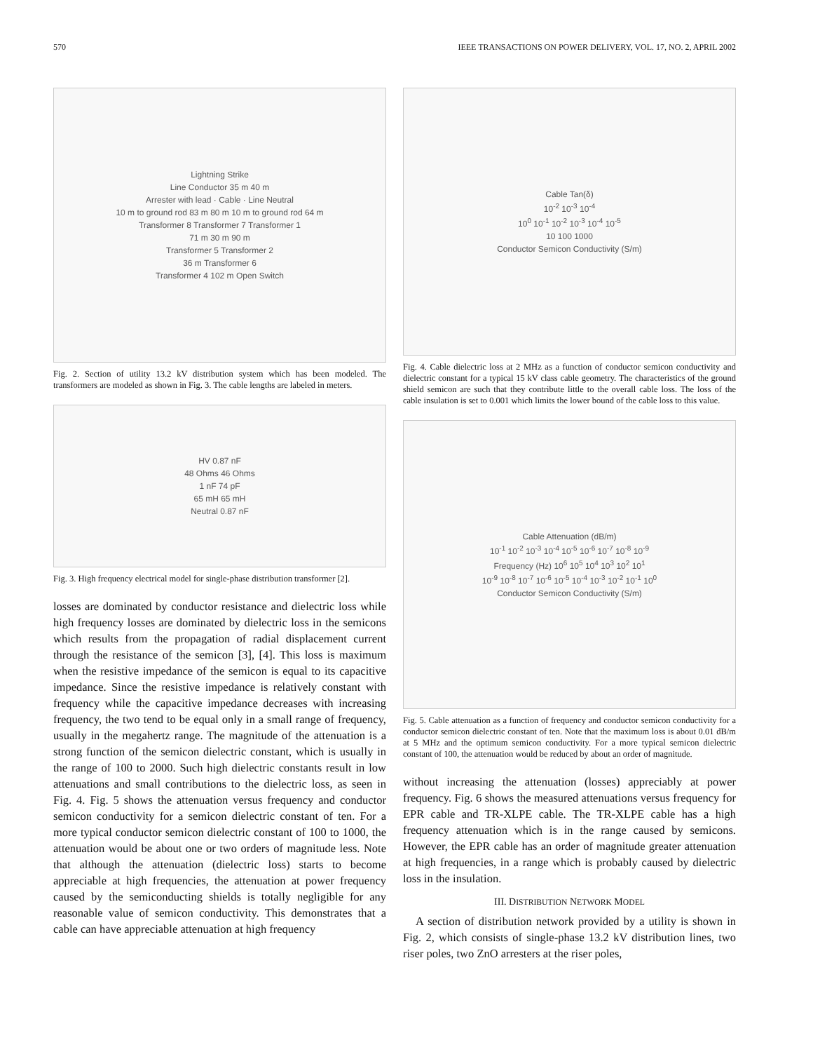570 IEEE TRANSACTIONS ON POWER DELIVERY, VOL. 17, NO. 2, APRIL 2002
Lightning Strike
Line Conductor 35 m 40 m
Arrester with lead · Cable · Line Neutral
10 m to ground rod 83 m 80 m 10 m to ground rod 64 m
Transformer 8 Transformer 7 Transformer 1
71 m 30 m 90 m
Transformer 5 Transformer 2
36 m Transformer 6
Transformer 4 102 m Open Switch
Fig. 2. Section of utility 13.2 kV distribution system which has been modeled. The transformers are modeled as shown in Fig. 3. The cable lengths are labeled in meters.
HV 0.87 nF
48 Ohms 46 Ohms
1 nF 74 pF
65 mH 65 mH
Neutral 0.87 nF
Fig. 3. High frequency electrical model for single-phase distribution transformer [2].
losses are dominated by conductor resistance and dielectric loss while high frequency losses are dominated by dielectric loss in the semicons which results from the propagation of radial displacement current through the resistance of the semicon [3], [4]. This loss is maximum when the resistive impedance of the semicon is equal to its capacitive impedance. Since the resistive impedance is relatively constant with frequency while the capacitive impedance decreases with increasing frequency, the two tend to be equal only in a small range of frequency, usually in the megahertz range. The magnitude of the attenuation is a strong function of the semicon dielectric constant, which is usually in the range of 100 to 2000. Such high dielectric constants result in low attenuations and small contributions to the dielectric loss, as seen in Fig. 4. Fig. 5 shows the attenuation versus frequency and conductor semicon conductivity for a semicon dielectric constant of ten. For a more typical conductor semicon dielectric constant of 100 to 1000, the attenuation would be about one or two orders of magnitude less. Note that although the attenuation (dielectric loss) starts to become appreciable at high frequencies, the attenuation at power frequency caused by the semiconducting shields is totally negligible for any reasonable value of semicon conductivity. This demonstrates that a cable can have appreciable attenuation at high frequency
Cable Tan(δ)
10<sup>-2</sup> 10<sup>-3</sup> 10<sup>-4</sup>
10<sup>0</sup> 10<sup>-1</sup> 10<sup>-2</sup> 10<sup>-3</sup> 10<sup>-4</sup> 10<sup>-5</sup>
10 100 1000
Conductor Semicon Conductivity (S/m)
Fig. 4. Cable dielectric loss at 2 MHz as a function of conductor semicon conductivity and dielectric constant for a typical 15 kV class cable geometry. The characteristics of the ground shield semicon are such that they contribute little to the overall cable loss. The loss of the cable insulation is set to 0.001 which limits the lower bound of the cable loss to this value.
Cable Attenuation (dB/m)
10<sup>-1</sup> 10<sup>-2</sup> 10<sup>-3</sup> 10<sup>-4</sup> 10<sup>-5</sup> 10<sup>-6</sup> 10<sup>-7</sup> 10<sup>-8</sup> 10<sup>-9</sup>
Frequency (Hz) 10<sup>6</sup> 10<sup>5</sup> 10<sup>4</sup> 10<sup>3</sup> 10<sup>2</sup> 10<sup>1</sup>
10<sup>-9</sup> 10<sup>-8</sup> 10<sup>-7</sup> 10<sup>-6</sup> 10<sup>-5</sup> 10<sup>-4</sup> 10<sup>-3</sup> 10<sup>-2</sup> 10<sup>-1</sup> 10<sup>0</sup>
Conductor Semicon Conductivity (S/m)
Fig. 5. Cable attenuation as a function of frequency and conductor semicon conductivity for a conductor semicon dielectric constant of ten. Note that the maximum loss is about 0.01 dB/m at 5 MHz and the optimum semicon conductivity. For a more typical semicon dielectric constant of 100, the attenuation would be reduced by about an order of magnitude.
without increasing the attenuation (losses) appreciably at power frequency. Fig. 6 shows the measured attenuations versus frequency for EPR cable and TR-XLPE cable. The TR-XLPE cable has a high frequency attenuation which is in the range caused by semicons. However, the EPR cable has an order of magnitude greater attenuation at high frequencies, in a range which is probably caused by dielectric loss in the insulation.
III. DISTRIBUTION NETWORK MODEL
A section of distribution network provided by a utility is shown in Fig. 2, which consists of single-phase 13.2 kV distribution lines, two riser poles, two ZnO arresters at the riser poles,